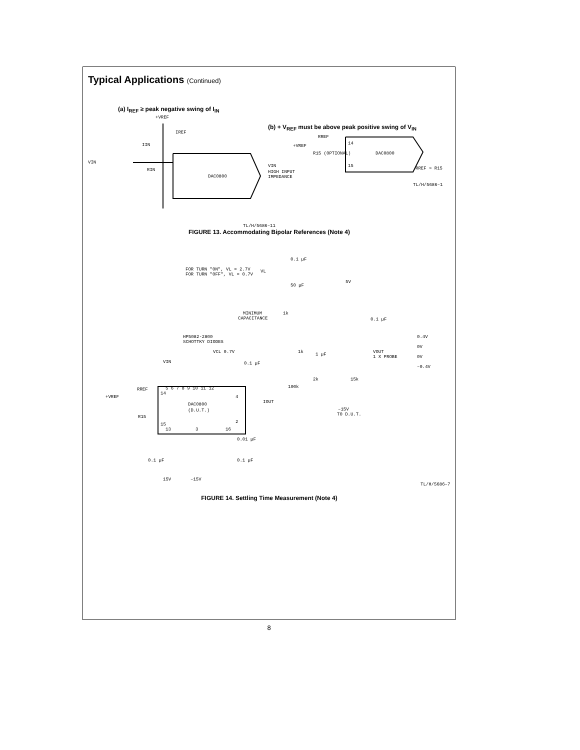Typical Applications (Continued)
(a) I<sub>REF</sub> ≥ peak negative swing of I<sub>IN</sub>
+VREF
IREF
IIN
VIN
RIN
DAC0800
(b) + V<sub>REF</sub> must be above peak positive swing of V<sub>IN</sub>
+VREF
RREF
R15 (OPTIONAL)
VIN
HIGH INPUT
IMPEDANCE
14
15
DAC0800
RREF ≈ R15
TL/H/5686–12
TL/H/5686–11
FIGURE 13. Accommodating Bipolar References (Note 4)
FOR TURN "ON", VL = 2.7V
FOR TURN "OFF", VL = 0.7V
VL
0.1 µF
50 µF
5V
MINIMUM
CAPACITANCE
1k
0.1 µF
HP5082-2800
SCHOTTKY DIODES
VCL 0.7V
0.1 µF
1k
1 µF
2k
15k
VOUT
1 X PROBE
0.4V
0V
0V
–0.4V
VIN
+VREF
RREF
R15
14
5 6 7 8 9 10 11 12
4
DAC0800
(D.U.T.)
15
13
3
16
2
IOUT
100k
–15V
TO D.U.T.
0.01 µF
0.1 µF
0.1 µF
15V
–15V
TL/H/5686–7
FIGURE 14. Settling Time Measurement (Note 4)
8